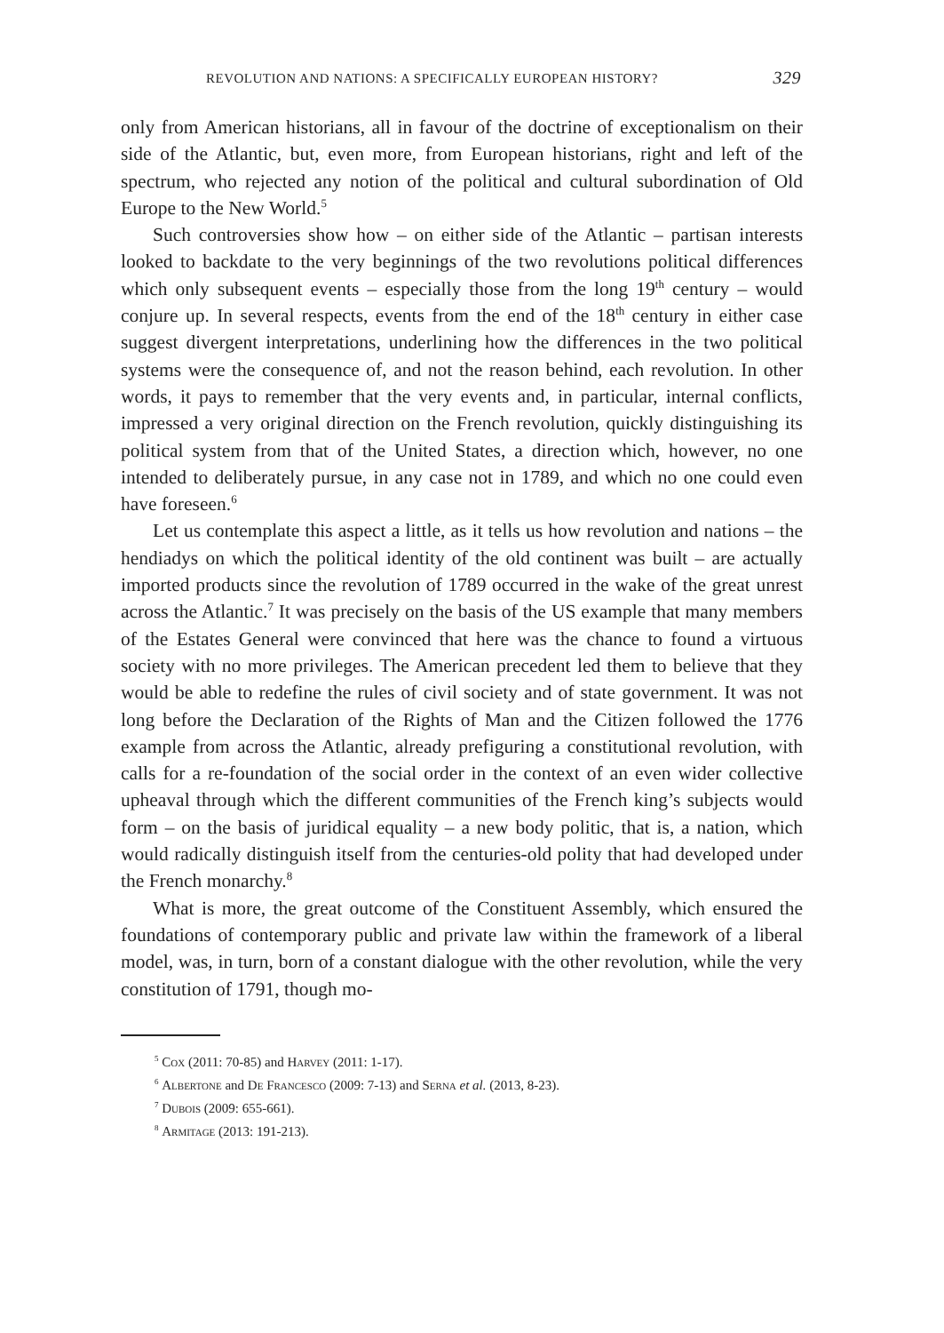REVOLUTION AND NATIONS: A SPECIFICALLY EUROPEAN HISTORY? 329
only from American historians, all in favour of the doctrine of exceptionalism on their side of the Atlantic, but, even more, from European historians, right and left of the spectrum, who rejected any notion of the political and cultural subordination of Old Europe to the New World.<sup>5</sup>
Such controversies show how – on either side of the Atlantic – partisan interests looked to backdate to the very beginnings of the two revolutions political differences which only subsequent events – especially those from the long 19<sup>th</sup> century – would conjure up. In several respects, events from the end of the 18<sup>th</sup> century in either case suggest divergent interpretations, underlining how the differences in the two political systems were the consequence of, and not the reason behind, each revolution. In other words, it pays to remember that the very events and, in particular, internal conflicts, impressed a very original direction on the French revolution, quickly distinguishing its political system from that of the United States, a direction which, however, no one intended to deliberately pursue, in any case not in 1789, and which no one could even have foreseen.<sup>6</sup>
Let us contemplate this aspect a little, as it tells us how revolution and nations – the hendiadys on which the political identity of the old continent was built – are actually imported products since the revolution of 1789 occurred in the wake of the great unrest across the Atlantic.<sup>7</sup> It was precisely on the basis of the US example that many members of the Estates General were convinced that here was the chance to found a virtuous society with no more privileges. The American precedent led them to believe that they would be able to redefine the rules of civil society and of state government. It was not long before the Declaration of the Rights of Man and the Citizen followed the 1776 example from across the Atlantic, already prefiguring a constitutional revolution, with calls for a re-foundation of the social order in the context of an even wider collective upheaval through which the different communities of the French king’s subjects would form – on the basis of juridical equality – a new body politic, that is, a nation, which would radically distinguish itself from the centuries-old polity that had developed under the French monarchy.<sup>8</sup>
What is more, the great outcome of the Constituent Assembly, which ensured the foundations of contemporary public and private law within the framework of a liberal model, was, in turn, born of a constant dialogue with the other revolution, while the very constitution of 1791, though mo-
<sup>5</sup> Cox (2011: 70-85) and Harvey (2011: 1-17).
<sup>6</sup> Albertone and De Francesco (2009: 7-13) and Serna et al. (2013, 8-23).
<sup>7</sup> Dubois (2009: 655-661).
<sup>8</sup> Armitage (2013: 191-213).